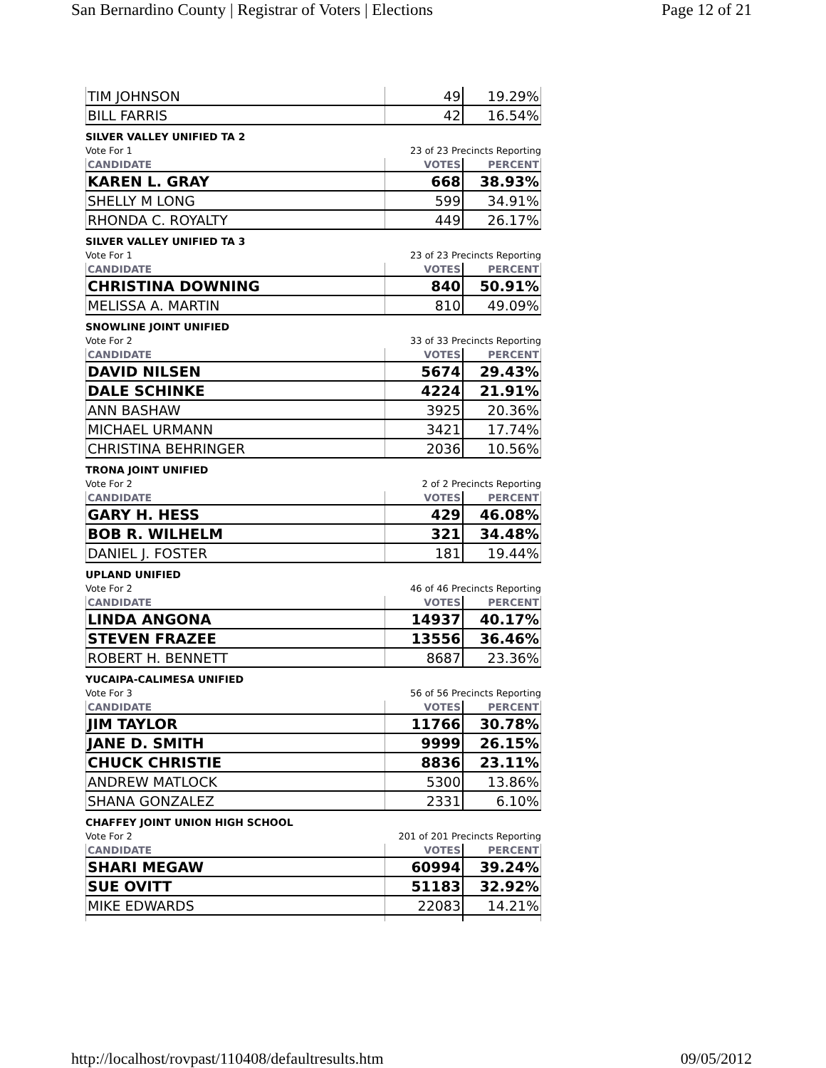San Bernardino County | Registrar of Voters | Elections Page 12 of 21
| TIM JOHNSON | 49 | 19.29% |
| BILL FARRIS | 42 | 16.54% |
SILVER VALLEY UNIFIED TA 2
Vote For 1 23 of 23 Precincts Reporting
| CANDIDATE | VOTES | PERCENT |
| KAREN L. GRAY | 668 | 38.93% |
| SHELLY M LONG | 599 | 34.91% |
| RHONDA C. ROYALTY | 449 | 26.17% |
SILVER VALLEY UNIFIED TA 3
Vote For 1 23 of 23 Precincts Reporting
| CANDIDATE | VOTES | PERCENT |
| CHRISTINA DOWNING | 840 | 50.91% |
| MELISSA A. MARTIN | 810 | 49.09% |
SNOWLINE JOINT UNIFIED
Vote For 2 33 of 33 Precincts Reporting
| CANDIDATE | VOTES | PERCENT |
| DAVID NILSEN | 5674 | 29.43% |
| DALE SCHINKE | 4224 | 21.91% |
| ANN BASHAW | 3925 | 20.36% |
| MICHAEL URMANN | 3421 | 17.74% |
| CHRISTINA BEHRINGER | 2036 | 10.56% |
TRONA JOINT UNIFIED
Vote For 2 2 of 2 Precincts Reporting
| CANDIDATE | VOTES | PERCENT |
| GARY H. HESS | 429 | 46.08% |
| BOB R. WILHELM | 321 | 34.48% |
| DANIEL J. FOSTER | 181 | 19.44% |
UPLAND UNIFIED
Vote For 2 46 of 46 Precincts Reporting
| CANDIDATE | VOTES | PERCENT |
| LINDA ANGONA | 14937 | 40.17% |
| STEVEN FRAZEE | 13556 | 36.46% |
| ROBERT H. BENNETT | 8687 | 23.36% |
YUCAIPA-CALIMESA UNIFIED
Vote For 3 56 of 56 Precincts Reporting
| CANDIDATE | VOTES | PERCENT |
| JIM TAYLOR | 11766 | 30.78% |
| JANE D. SMITH | 9999 | 26.15% |
| CHUCK CHRISTIE | 8836 | 23.11% |
| ANDREW MATLOCK | 5300 | 13.86% |
| SHANA GONZALEZ | 2331 | 6.10% |
CHAFFEY JOINT UNION HIGH SCHOOL
Vote For 2 201 of 201 Precincts Reporting
| CANDIDATE | VOTES | PERCENT |
| SHARI MEGAW | 60994 | 39.24% |
| SUE OVITT | 51183 | 32.92% |
| MIKE EDWARDS | 22083 | 14.21% |
http://localhost/rovpast/110408/defaultresults.htm 09/05/2012